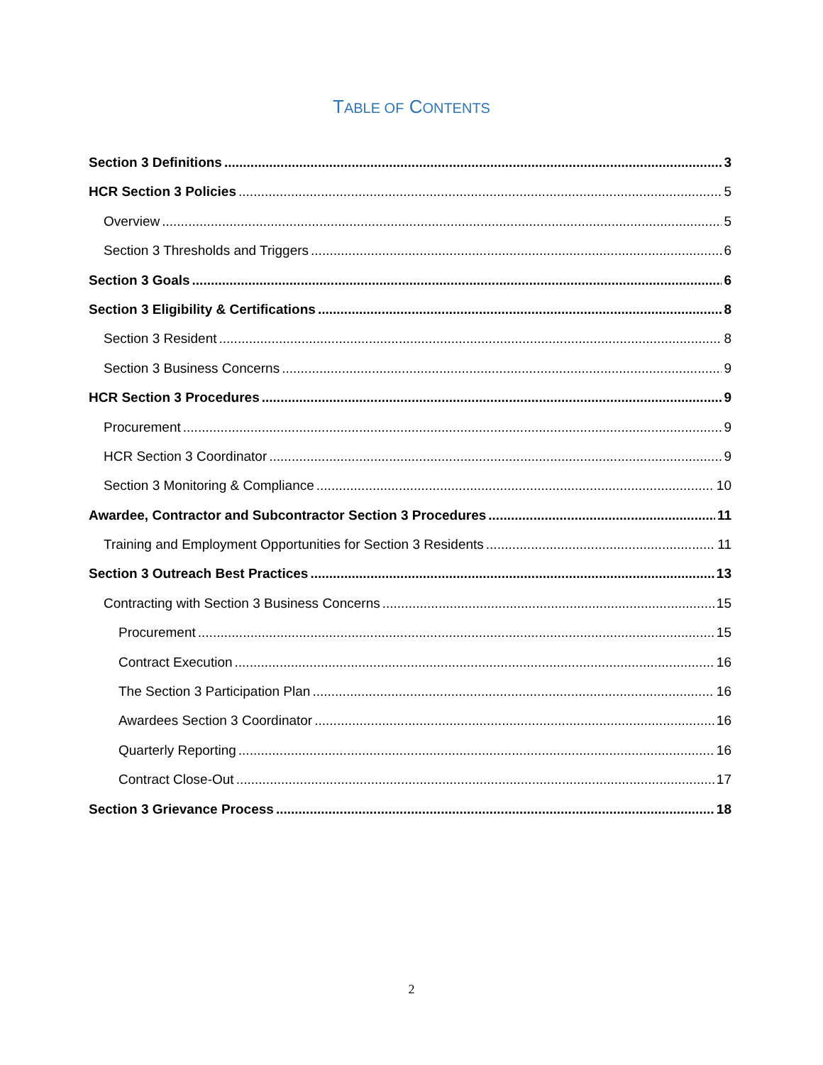TABLE OF CONTENTS
Section 3 Definitions 3
HCR Section 3 Policies 5
Overview 5
Section 3 Thresholds and Triggers 6
Section 3 Goals 6
Section 3 Eligibility & Certifications 8
Section 3 Resident 8
Section 3 Business Concerns 9
HCR Section 3 Procedures 9
Procurement 9
HCR Section 3 Coordinator 9
Section 3 Monitoring & Compliance 10
Awardee, Contractor and Subcontractor Section 3 Procedures 11
Training and Employment Opportunities for Section 3 Residents 11
Section 3 Outreach Best Practices 13
Contracting with Section 3 Business Concerns 15
Procurement 15
Contract Execution 16
The Section 3 Participation Plan 16
Awardees Section 3 Coordinator 16
Quarterly Reporting 16
Contract Close-Out 17
Section 3 Grievance Process 18
2